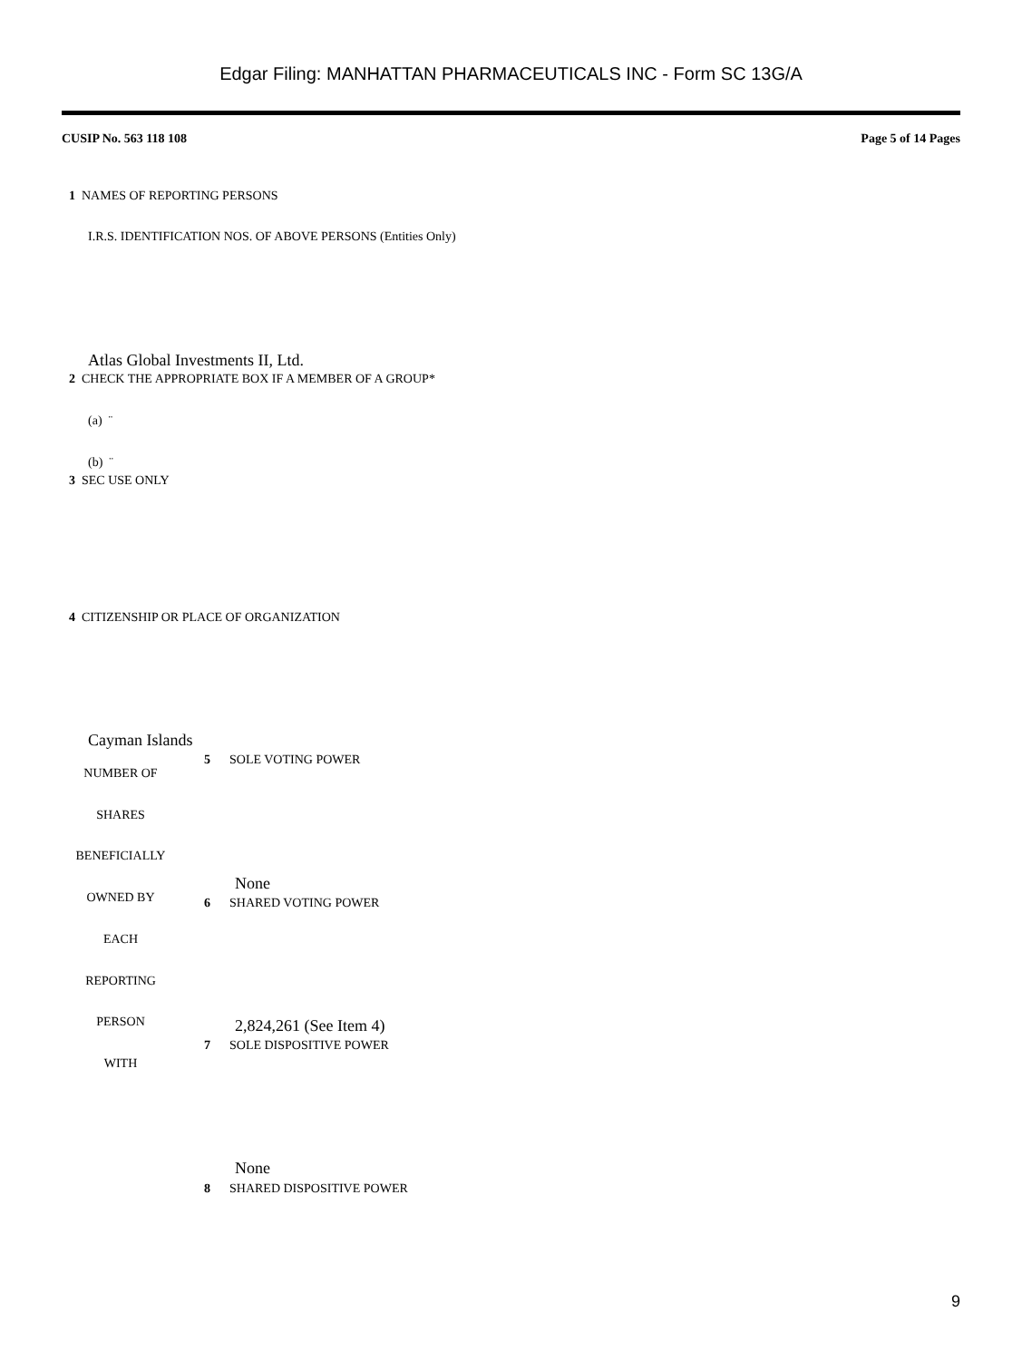Edgar Filing: MANHATTAN PHARMACEUTICALS INC - Form SC 13G/A
CUSIP No. 563 118 108 Page 5 of 14 Pages
1 NAMES OF REPORTING PERSONS
I.R.S. IDENTIFICATION NOS. OF ABOVE PERSONS (Entities Only)
Atlas Global Investments II, Ltd.
2 CHECK THE APPROPRIATE BOX IF A MEMBER OF A GROUP*
(a) ¨
(b) ¨
3 SEC USE ONLY
4 CITIZENSHIP OR PLACE OF ORGANIZATION
Cayman Islands
NUMBER OF
SHARES
BENEFICIALLY
OWNED BY
EACH
REPORTING
PERSON
WITH
5 SOLE VOTING POWER
None
6 SHARED VOTING POWER
2,824,261 (See Item 4)
7 SOLE DISPOSITIVE POWER
None
8 SHARED DISPOSITIVE POWER
9